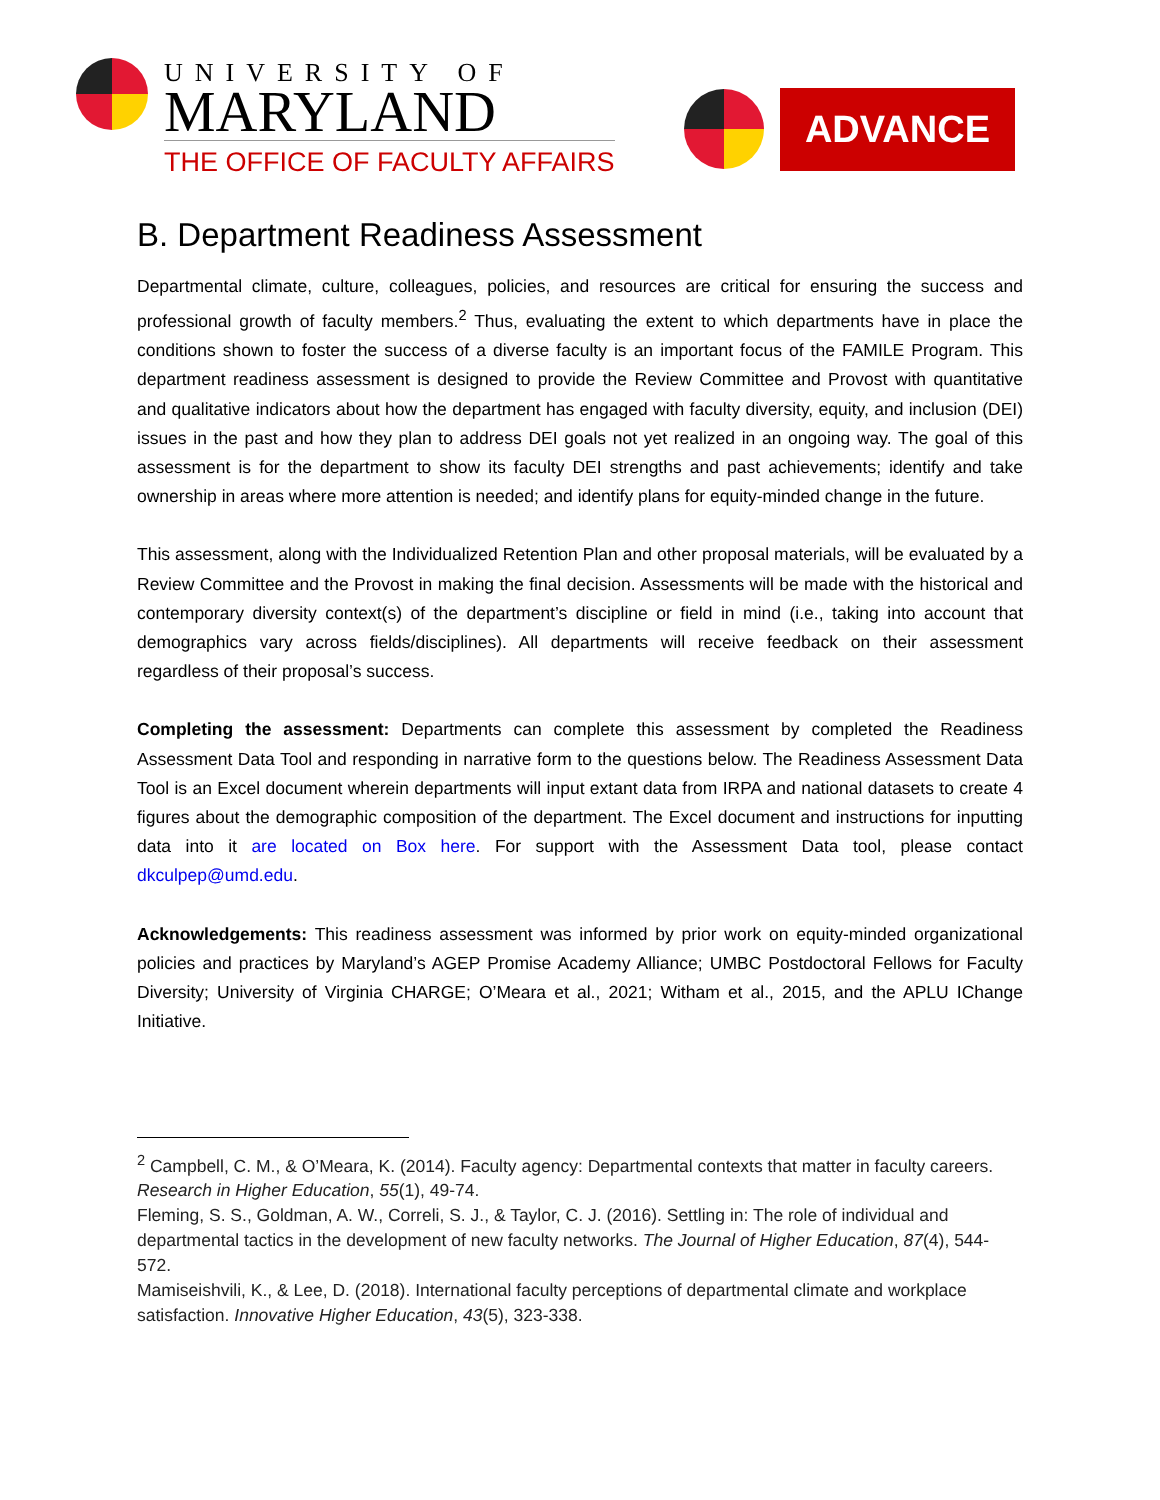UNIVERSITY OF
MARYLAND
THE OFFICE OF FACULTY AFFAIRS
ADVANCE
B. Department Readiness Assessment
Departmental climate, culture, colleagues, policies, and resources are critical for ensuring the success and professional growth of faculty members.<sup>2</sup> Thus, evaluating the extent to which departments have in place the conditions shown to foster the success of a diverse faculty is an important focus of the FAMILE Program. This department readiness assessment is designed to provide the Review Committee and Provost with quantitative and qualitative indicators about how the department has engaged with faculty diversity, equity, and inclusion (DEI) issues in the past and how they plan to address DEI goals not yet realized in an ongoing way. The goal of this assessment is for the department to show its faculty DEI strengths and past achievements; identify and take ownership in areas where more attention is needed; and identify plans for equity-minded change in the future.
This assessment, along with the Individualized Retention Plan and other proposal materials, will be evaluated by a Review Committee and the Provost in making the final decision. Assessments will be made with the historical and contemporary diversity context(s) of the department’s discipline or field in mind (i.e., taking into account that demographics vary across fields/disciplines). All departments will receive feedback on their assessment regardless of their proposal’s success.
Completing the assessment: Departments can complete this assessment by completed the Readiness Assessment Data Tool and responding in narrative form to the questions below. The Readiness Assessment Data Tool is an Excel document wherein departments will input extant data from IRPA and national datasets to create 4 figures about the demographic composition of the department. The Excel document and instructions for inputting data into it are located on Box here. For support with the Assessment Data tool, please contact dkculpep@umd.edu.
Acknowledgements: This readiness assessment was informed by prior work on equity-minded organizational policies and practices by Maryland’s AGEP Promise Academy Alliance; UMBC Postdoctoral Fellows for Faculty Diversity; University of Virginia CHARGE; O’Meara et al., 2021; Witham et al., 2015, and the APLU IChange Initiative.
<sup>2</sup> Campbell, C. M., & O’Meara, K. (2014). Faculty agency: Departmental contexts that matter in faculty careers. Research in Higher Education, 55(1), 49-74.
Fleming, S. S., Goldman, A. W., Correli, S. J., & Taylor, C. J. (2016). Settling in: The role of individual and departmental tactics in the development of new faculty networks. The Journal of Higher Education, 87(4), 544-572.
Mamiseishvili, K., & Lee, D. (2018). International faculty perceptions of departmental climate and workplace satisfaction. Innovative Higher Education, 43(5), 323-338.